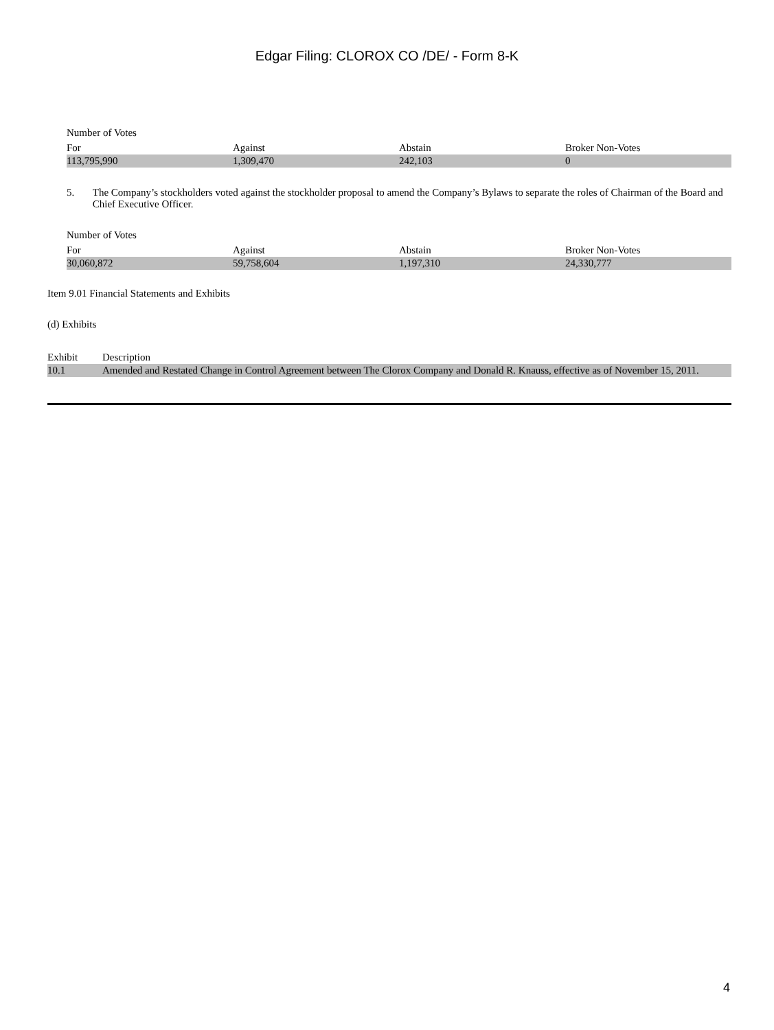Edgar Filing: CLOROX CO /DE/ - Form 8-K
Number of Votes
| For | Against | Abstain | Broker Non-Votes |
| 113,795,990 | 1,309,470 | 242,103 | 0 |
5. The Company’s stockholders voted against the stockholder proposal to amend the Company’s Bylaws to separate the roles of Chairman of the Board and Chief Executive Officer.
Number of Votes
| For | Against | Abstain | Broker Non-Votes |
| 30,060,872 | 59,758,604 | 1,197,310 | 24,330,777 |
Item 9.01 Financial Statements and Exhibits
(d) Exhibits
| Exhibit | Description |
| 10.1 | Amended and Restated Change in Control Agreement between The Clorox Company and Donald R. Knauss, effective as of November 15, 2011. |
4